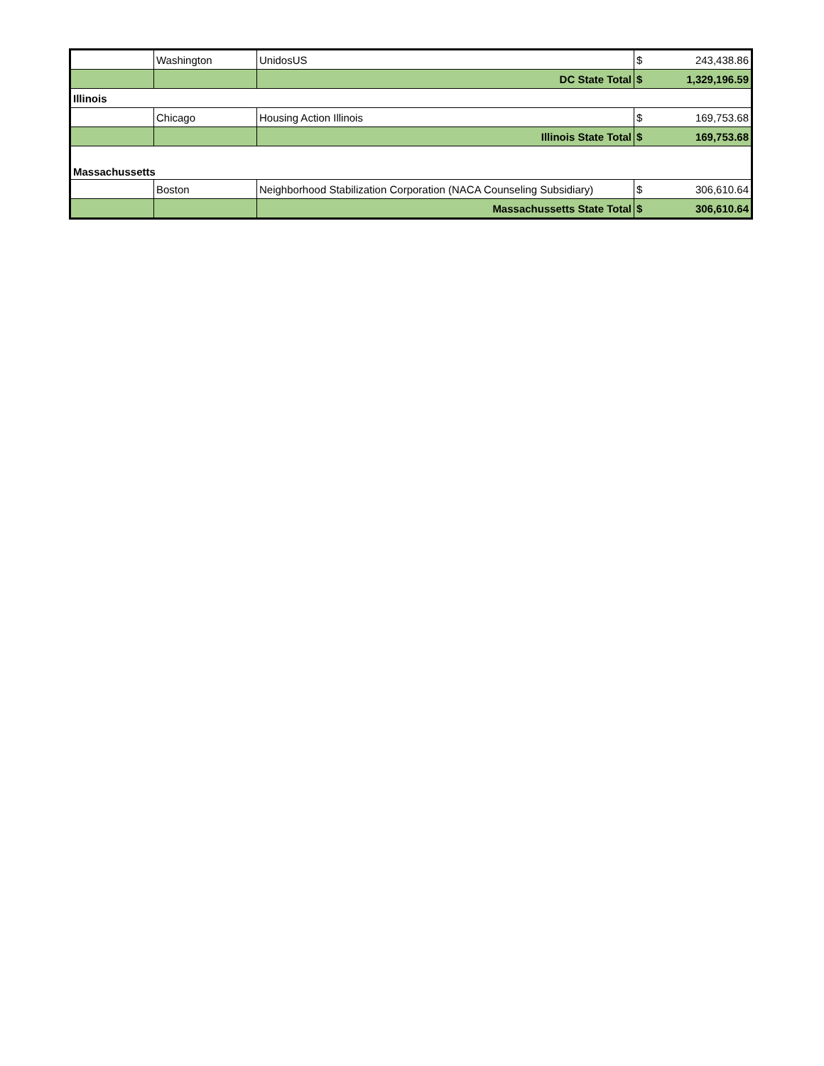| | Washington | UnidosUS | $ | 243,438.86 |
| | | DC State Total | $ | 1,329,196.59 |
| Illinois | | | | |
| | Chicago | Housing Action Illinois | $ | 169,753.68 |
| | | Illinois State Total | $ | 169,753.68 |
| Massachussetts | | | | |
| | Boston | Neighborhood Stabilization Corporation (NACA Counseling Subsidiary) | $ | 306,610.64 |
| | | Massachussetts State Total | $ | 306,610.64 |